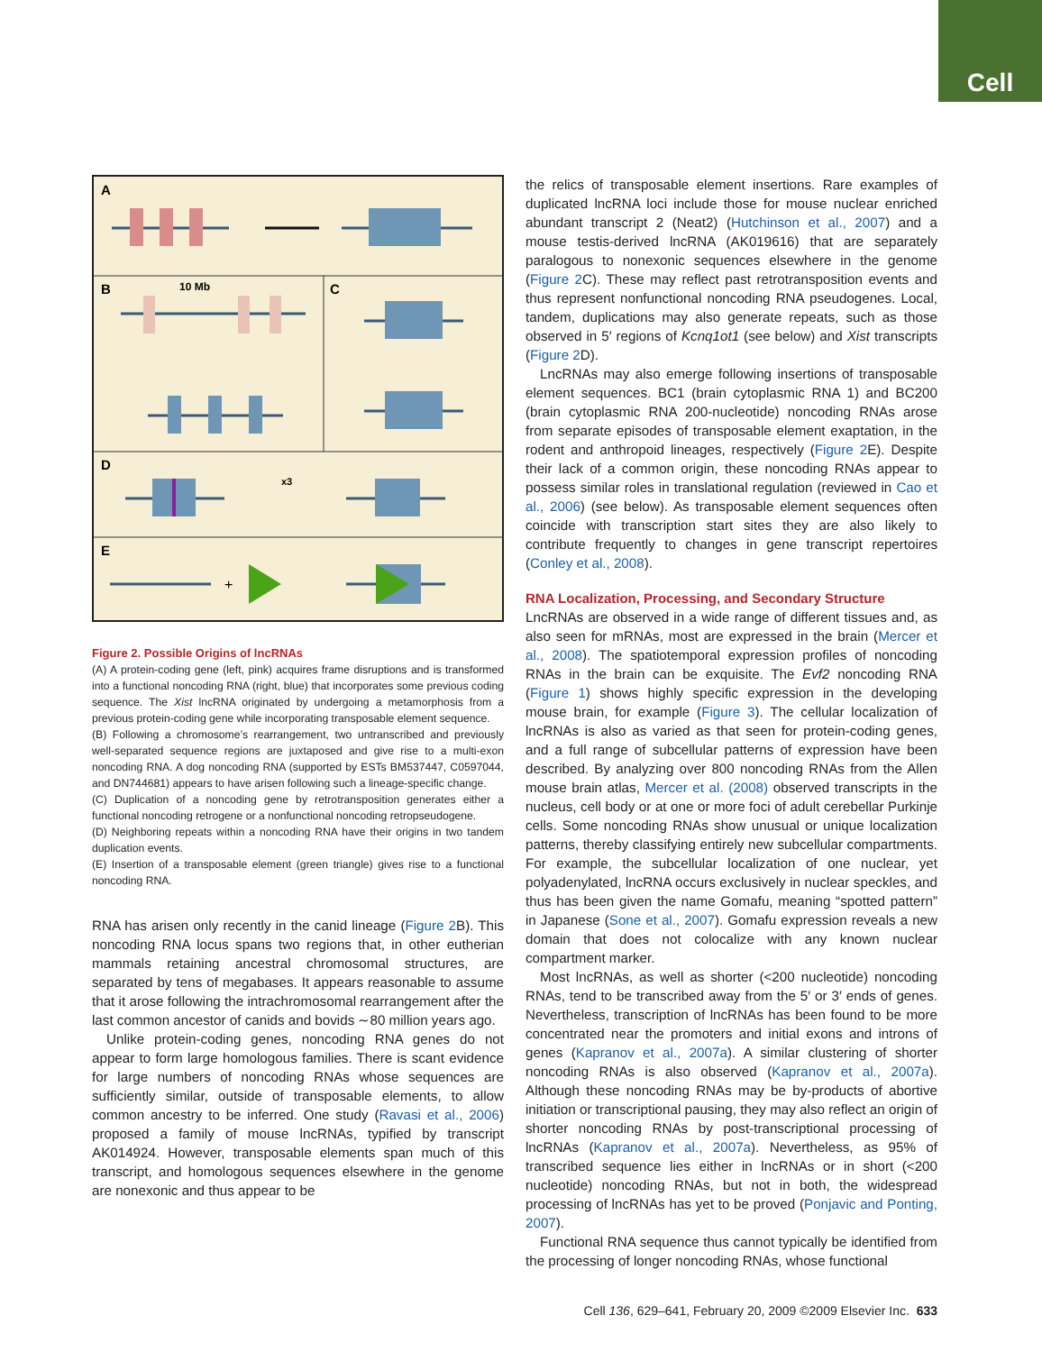Cell
A
B
C
D
E
10 Mb
x3
+
Figure 2. Possible Origins of lncRNAs
(A) A protein-coding gene (left, pink) acquires frame disruptions and is transformed into a functional noncoding RNA (right, blue) that incorporates some previous coding sequence. The Xist lncRNA originated by undergoing a metamorphosis from a previous protein-coding gene while incorporating transposable element sequence.
(B) Following a chromosome’s rearrangement, two untranscribed and previously well-separated sequence regions are juxtaposed and give rise to a multi-exon noncoding RNA. A dog noncoding RNA (supported by ESTs BM537447, C0597044, and DN744681) appears to have arisen following such a lineage-specific change.
(C) Duplication of a noncoding gene by retrotransposition generates either a functional noncoding retrogene or a nonfunctional noncoding retropseudogene.
(D) Neighboring repeats within a noncoding RNA have their origins in two tandem duplication events.
(E) Insertion of a transposable element (green triangle) gives rise to a functional noncoding RNA.
RNA has arisen only recently in the canid lineage (Figure 2 B). This noncoding RNA locus spans two regions that, in other eutherian mammals retaining ancestral chromosomal structures, are separated by tens of megabases. It appears reasonable to assume that it arose following the intrachromosomal rearrangement after the last common ancestor of canids and bovids ∼80 million years ago.
Unlike protein-coding genes, noncoding RNA genes do not appear to form large homologous families. There is scant evidence for large numbers of noncoding RNAs whose sequences are sufficiently similar, outside of transposable elements, to allow common ancestry to be inferred. One study (Ravasi et al., 2006) proposed a family of mouse lncRNAs, typified by transcript AK014924. However, transposable elements span much of this transcript, and homologous sequences elsewhere in the genome are nonexonic and thus appear to be
the relics of transposable element insertions. Rare examples of duplicated lncRNA loci include those for mouse nuclear enriched abundant transcript 2 (Neat2) (Hutchinson et al., 2007) and a mouse testis-derived lncRNA (AK019616) that are separately paralogous to nonexonic sequences elsewhere in the genome (Figure 2 C). These may reflect past retrotransposition events and thus represent nonfunctional noncoding RNA pseudogenes. Local, tandem, duplications may also generate repeats, such as those observed in 5′ regions of Kcnq1ot1 (see below) and Xist transcripts (Figure 2 D).
LncRNAs may also emerge following insertions of transposable element sequences. BC1 (brain cytoplasmic RNA 1) and BC200 (brain cytoplasmic RNA 200-nucleotide) noncoding RNAs arose from separate episodes of transposable element exaptation, in the rodent and anthropoid lineages, respectively (Figure 2 E). Despite their lack of a common origin, these noncoding RNAs appear to possess similar roles in translational regulation (reviewed in Cao et al., 2006) (see below). As transposable element sequences often coincide with transcription start sites they are also likely to contribute frequently to changes in gene transcript repertoires (Conley et al., 2008).
RNA Localization, Processing, and Secondary Structure
LncRNAs are observed in a wide range of different tissues and, as also seen for mRNAs, most are expressed in the brain (Mercer et al., 2008). The spatiotemporal expression profiles of noncoding RNAs in the brain can be exquisite. The Evf2 noncoding RNA (Figure 1) shows highly specific expression in the developing mouse brain, for example (Figure 3). The cellular localization of lncRNAs is also as varied as that seen for protein-coding genes, and a full range of subcellular patterns of expression have been described. By analyzing over 800 noncoding RNAs from the Allen mouse brain atlas, Mercer et al. (2008) observed transcripts in the nucleus, cell body or at one or more foci of adult cerebellar Purkinje cells. Some noncoding RNAs show unusual or unique localization patterns, thereby classifying entirely new subcellular compartments. For example, the subcellular localization of one nuclear, yet polyadenylated, lncRNA occurs exclusively in nuclear speckles, and thus has been given the name Gomafu, meaning “spotted pattern” in Japanese (Sone et al., 2007). Gomafu expression reveals a new domain that does not colocalize with any known nuclear compartment marker.
Most lncRNAs, as well as shorter (<200 nucleotide) noncoding RNAs, tend to be transcribed away from the 5′ or 3′ ends of genes. Nevertheless, transcription of lncRNAs has been found to be more concentrated near the promoters and initial exons and introns of genes (Kapranov et al., 2007a). A similar clustering of shorter noncoding RNAs is also observed (Kapranov et al., 2007a). Although these noncoding RNAs may be by-products of abortive initiation or transcriptional pausing, they may also reflect an origin of shorter noncoding RNAs by post-transcriptional processing of lncRNAs (Kapranov et al., 2007a). Nevertheless, as 95% of transcribed sequence lies either in lncRNAs or in short (<200 nucleotide) noncoding RNAs, but not in both, the widespread processing of lncRNAs has yet to be proved (Ponjavic and Ponting, 2007).
Functional RNA sequence thus cannot typically be identified from the processing of longer noncoding RNAs, whose functional
Cell 136, 629–641, February 20, 2009 ©2009 Elsevier Inc. 633